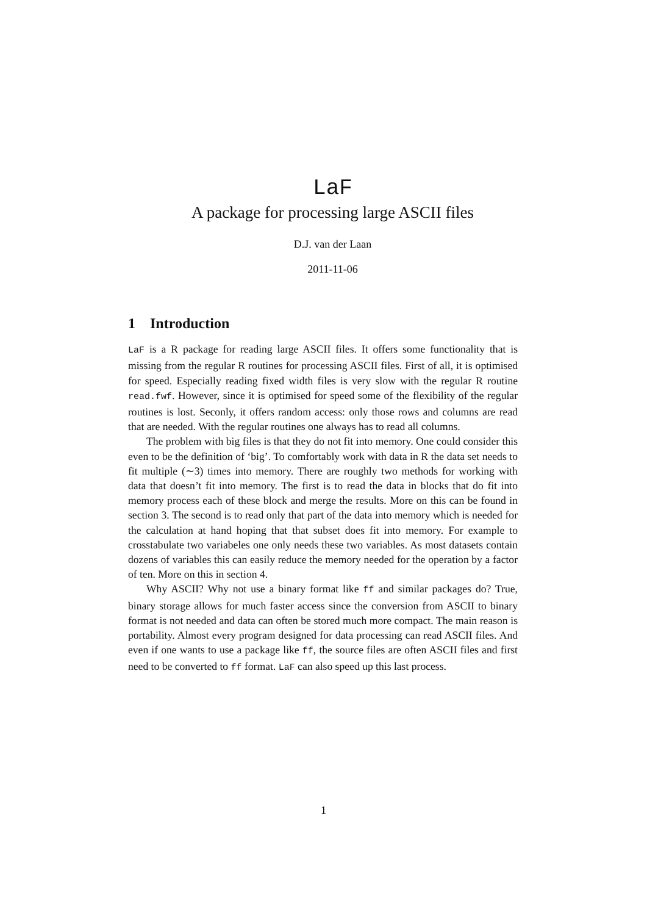LaF
A package for processing large ASCII files
D.J. van der Laan
2011-11-06
1 Introduction
LaF is a R package for reading large ASCII files. It offers some functionality that is missing from the regular R routines for processing ASCII files. First of all, it is optimised for speed. Especially reading fixed width files is very slow with the regular R routine read.fwf. However, since it is optimised for speed some of the flexibility of the regular routines is lost. Seconly, it offers random access: only those rows and columns are read that are needed. With the regular routines one always has to read all columns.
The problem with big files is that they do not fit into memory. One could consider this even to be the definition of ‘big’. To comfortably work with data in R the data set needs to fit multiple (∼3) times into memory. There are roughly two methods for working with data that doesn’t fit into memory. The first is to read the data in blocks that do fit into memory process each of these block and merge the results. More on this can be found in section 3. The second is to read only that part of the data into memory which is needed for the calculation at hand hoping that that subset does fit into memory. For example to crosstabulate two variabeles one only needs these two variables. As most datasets contain dozens of variables this can easily reduce the memory needed for the operation by a factor of ten. More on this in section 4.
Why ASCII? Why not use a binary format like ff and similar packages do? True, binary storage allows for much faster access since the conversion from ASCII to binary format is not needed and data can often be stored much more compact. The main reason is portability. Almost every program designed for data processing can read ASCII files. And even if one wants to use a package like ff, the source files are often ASCII files and first need to be converted to ff format. LaF can also speed up this last process.
1